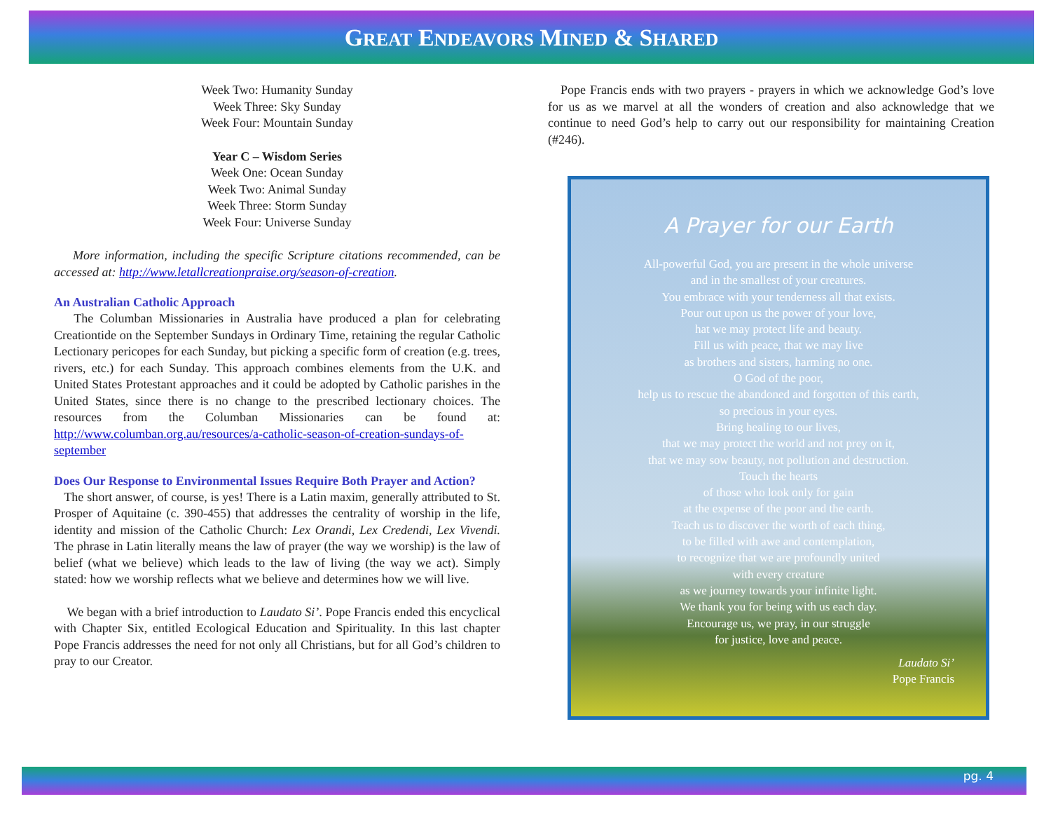GREAT ENDEAVORS MINED & SHARED
Week Two: Humanity Sunday
Week Three: Sky Sunday
Week Four: Mountain Sunday
Year C – Wisdom Series
Week One: Ocean Sunday
Week Two: Animal Sunday
Week Three: Storm Sunday
Week Four: Universe Sunday
More information, including the specific Scripture citations recommended, can be accessed at: http://www.letallcreationpraise.org/season-of-creation.
An Australian Catholic Approach
The Columban Missionaries in Australia have produced a plan for celebrating Creationtide on the September Sundays in Ordinary Time, retaining the regular Catholic Lectionary pericopes for each Sunday, but picking a specific form of creation (e.g. trees, rivers, etc.) for each Sunday. This approach combines elements from the U.K. and United States Protestant approaches and it could be adopted by Catholic parishes in the United States, since there is no change to the prescribed lectionary choices. The resources from the Columban Missionaries can be found at: http://www.columban.org.au/resources/a-catholic-season-of-creation-sundays-of-september
Does Our Response to Environmental Issues Require Both Prayer and Action?
The short answer, of course, is yes! There is a Latin maxim, generally attributed to St. Prosper of Aquitaine (c. 390-455) that addresses the centrality of worship in the life, identity and mission of the Catholic Church: Lex Orandi, Lex Credendi, Lex Vivendi. The phrase in Latin literally means the law of prayer (the way we worship) is the law of belief (what we believe) which leads to the law of living (the way we act). Simply stated: how we worship reflects what we believe and determines how we will live.
We began with a brief introduction to Laudato Si’. Pope Francis ended this encyclical with Chapter Six, entitled Ecological Education and Spirituality. In this last chapter Pope Francis addresses the need for not only all Christians, but for all God’s children to pray to our Creator.
Pope Francis ends with two prayers - prayers in which we acknowledge God’s love for us as we marvel at all the wonders of creation and also acknowledge that we continue to need God’s help to carry out our responsibility for maintaining Creation (#246).
A Prayer for our Earth
All-powerful God, you are present in the whole universe
and in the smallest of your creatures.
You embrace with your tenderness all that exists.
Pour out upon us the power of your love,
hat we may protect life and beauty.
Fill us with peace, that we may live
as brothers and sisters, harming no one.
O God of the poor,
help us to rescue the abandoned and forgotten of this earth,
so precious in your eyes.
Bring healing to our lives,
that we may protect the world and not prey on it,
that we may sow beauty, not pollution and destruction.
Touch the hearts
of those who look only for gain
at the expense of the poor and the earth.
Teach us to discover the worth of each thing,
to be filled with awe and contemplation,
to recognize that we are profoundly united
with every creature
as we journey towards your infinite light.
We thank you for being with us each day.
Encourage us, we pray, in our struggle
for justice, love and peace.
Laudato Si’
Pope Francis
pg. 4